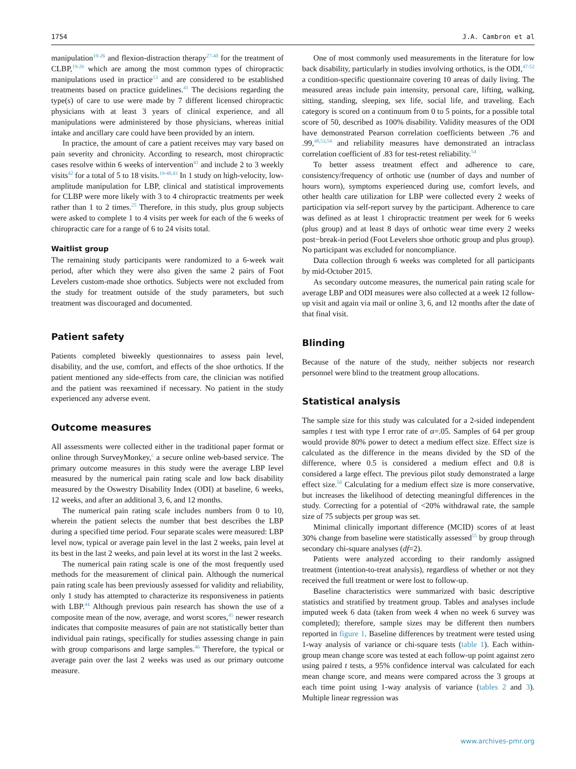1754 J.A. Cambron et al
manipulation<sup>19-26</sup> and flexion-distraction therapy<sup>27-40</sup> for the treatment of CLBP,<sup>19-26</sup> which are among the most common types of chiropractic manipulations used in practice<sup>13</sup> and are considered to be established treatments based on practice guidelines.<sup>41</sup> The decisions regarding the type(s) of care to use were made by 7 different licensed chiropractic physicians with at least 3 years of clinical experience, and all manipulations were administered by those physicians, whereas initial intake and ancillary care could have been provided by an intern.
In practice, the amount of care a patient receives may vary based on pain severity and chronicity. According to research, most chiropractic cases resolve within 6 weeks of intervention<sup>41</sup> and include 2 to 3 weekly visits<sup>42</sup> for a total of 5 to 18 visits.<sup>19-40,43</sup> In 1 study on high-velocity, low-amplitude manipulation for LBP, clinical and statistical improvements for CLBP were more likely with 3 to 4 chiropractic treatments per week rather than 1 to 2 times.<sup>25</sup> Therefore, in this study, plus group subjects were asked to complete 1 to 4 visits per week for each of the 6 weeks of chiropractic care for a range of 6 to 24 visits total.
Waitlist group
The remaining study participants were randomized to a 6-week wait period, after which they were also given the same 2 pairs of Foot Levelers custom-made shoe orthotics. Subjects were not excluded from the study for treatment outside of the study parameters, but such treatment was discouraged and documented.
Patient safety
Patients completed biweekly questionnaires to assess pain level, disability, and the use, comfort, and effects of the shoe orthotics. If the patient mentioned any side-effects from care, the clinician was notified and the patient was reexamined if necessary. No patient in the study experienced any adverse event.
Outcome measures
All assessments were collected either in the traditional paper format or online through SurveyMonkey,<sup>c</sup> a secure online web-based service. The primary outcome measures in this study were the average LBP level measured by the numerical pain rating scale and low back disability measured by the Oswestry Disability Index (ODI) at baseline, 6 weeks, 12 weeks, and after an additional 3, 6, and 12 months.
The numerical pain rating scale includes numbers from 0 to 10, wherein the patient selects the number that best describes the LBP during a specified time period. Four separate scales were measured: LBP level now, typical or average pain level in the last 2 weeks, pain level at its best in the last 2 weeks, and pain level at its worst in the last 2 weeks.
The numerical pain rating scale is one of the most frequently used methods for the measurement of clinical pain. Although the numerical pain rating scale has been previously assessed for validity and reliability, only 1 study has attempted to characterize its responsiveness in patients with LBP.<sup>44</sup> Although previous pain research has shown the use of a composite mean of the now, average, and worst scores,<sup>45</sup> newer research indicates that composite measures of pain are not statistically better than individual pain ratings, specifically for studies assessing change in pain with group comparisons and large samples.<sup>46</sup> Therefore, the typical or average pain over the last 2 weeks was used as our primary outcome measure.
One of most commonly used measurements in the literature for low back disability, particularly in studies involving orthotics, is the ODI,<sup>47-52</sup> a condition-specific questionnaire covering 10 areas of daily living. The measured areas include pain intensity, personal care, lifting, walking, sitting, standing, sleeping, sex life, social life, and traveling. Each category is scored on a continuum from 0 to 5 points, for a possible total score of 50, described as 100% disability. Validity measures of the ODI have demonstrated Pearson correlation coefficients between .76 and .99,<sup>48,53,54</sup> and reliability measures have demonstrated an intraclass correlation coefficient of .83 for test-retest reliability.<sup>54</sup>
To better assess treatment effect and adherence to care, consistency/frequency of orthotic use (number of days and number of hours worn), symptoms experienced during use, comfort levels, and other health care utilization for LBP were collected every 2 weeks of participation via self-report survey by the participant. Adherence to care was defined as at least 1 chiropractic treatment per week for 6 weeks (plus group) and at least 8 days of orthotic wear time every 2 weeks post−break-in period (Foot Levelers shoe orthotic group and plus group). No participant was excluded for noncompliance.
Data collection through 6 weeks was completed for all participants by mid-October 2015.
As secondary outcome measures, the numerical pain rating scale for average LBP and ODI measures were also collected at a week 12 follow-up visit and again via mail or online 3, 6, and 12 months after the date of that final visit.
Blinding
Because of the nature of the study, neither subjects nor research personnel were blind to the treatment group allocations.
Statistical analysis
The sample size for this study was calculated for a 2-sided independent samples t test with type I error rate of α=.05. Samples of 64 per group would provide 80% power to detect a medium effect size. Effect size is calculated as the difference in the means divided by the SD of the difference, where 0.5 is considered a medium effect and 0.8 is considered a large effect. The previous pilot study demonstrated a large effect size.<sup>50</sup> Calculating for a medium effect size is more conservative, but increases the likelihood of detecting meaningful differences in the study. Correcting for a potential of <20% withdrawal rate, the sample size of 75 subjects per group was set.
Minimal clinically important difference (MCID) scores of at least 30% change from baseline were statistically assessed<sup>55</sup> by group through secondary chi-square analyses (df=2).
Patients were analyzed according to their randomly assigned treatment (intention-to-treat analysis), regardless of whether or not they received the full treatment or were lost to follow-up.
Baseline characteristics were summarized with basic descriptive statistics and stratified by treatment group. Tables and analyses include imputed week 6 data (taken from week 4 when no week 6 survey was completed); therefore, sample sizes may be different then numbers reported in figure 1. Baseline differences by treatment were tested using 1-way analysis of variance or chi-square tests (table 1). Each within-group mean change score was tested at each follow-up point against zero using paired t tests, a 95% confidence interval was calculated for each mean change score, and means were compared across the 3 groups at each time point using 1-way analysis of variance (tables 2 and 3). Multiple linear regression was
www.archives-pmr.org